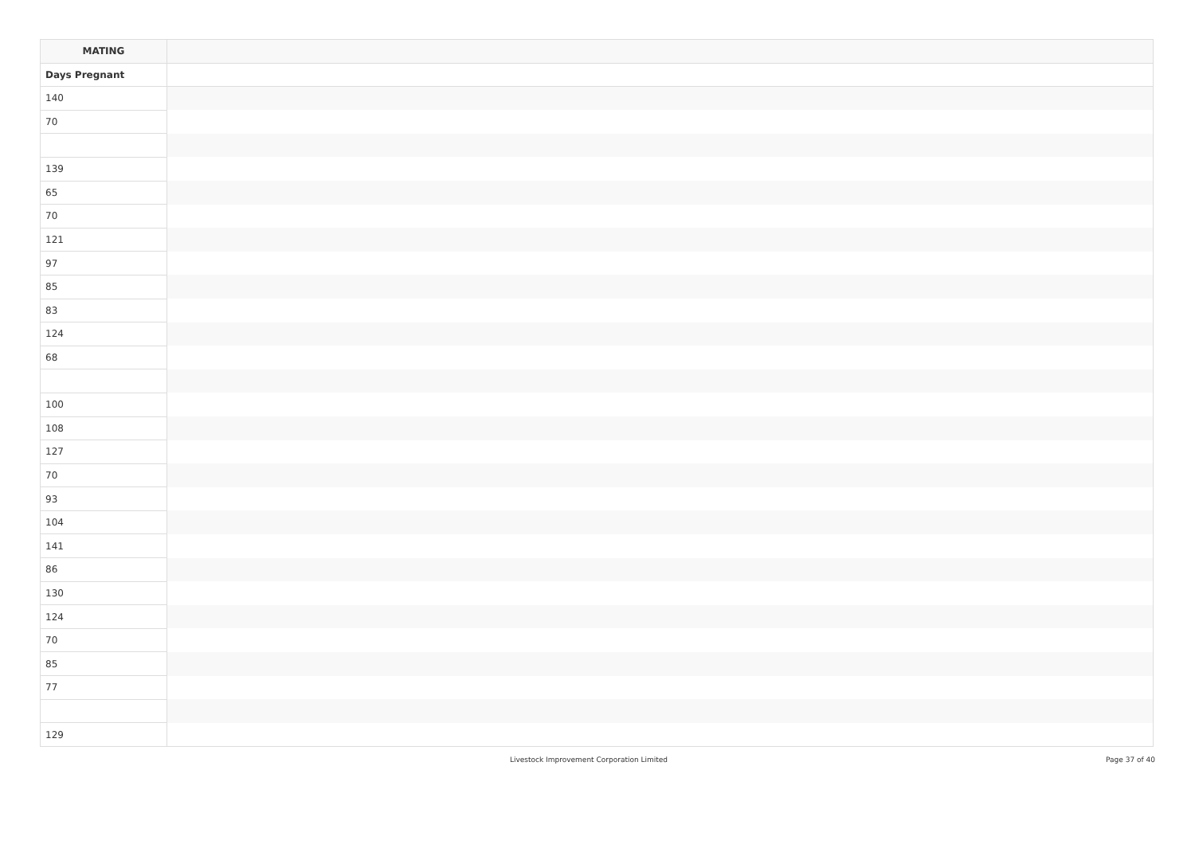| MATING | |
| --- | --- |
| Days Pregnant | |
| 140 | |
| 70 | |
| 139 | |
| 65 | |
| 70 | |
| 121 | |
| 97 | |
| 85 | |
| 83 | |
| 124 | |
| 68 | |
| 100 | |
| 108 | |
| 127 | |
| 70 | |
| 93 | |
| 104 | |
| 141 | |
| 86 | |
| 130 | |
| 124 | |
| 70 | |
| 85 | |
| 77 | |
| 129 | |
Livestock Improvement Corporation Limited
Page 37 of 40